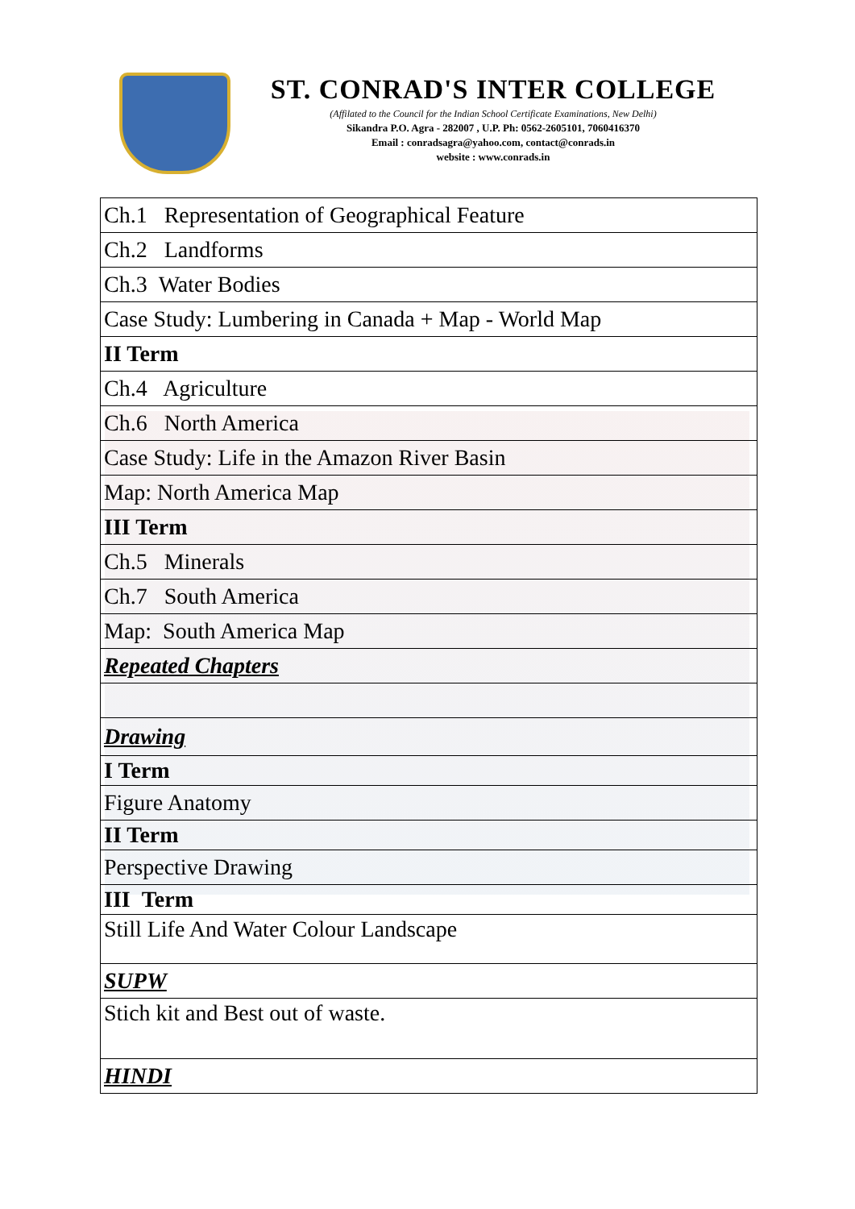ST. CONRAD'S INTER COLLEGE
(Affilated to the Council for the Indian School Certificate Examinations, New Delhi)
Sikandra P.O. Agra - 282007 , U.P. Ph: 0562-2605101, 7060416370
Email : conradsagra@yahoo.com, contact@conrads.in
website : www.conrads.in
| Ch.1 Representation of Geographical Feature |
| Ch.2 Landforms |
| Ch.3 Water Bodies |
| Case Study: Lumbering in Canada + Map - World Map |
| II Term |
| Ch.4 Agriculture |
| Ch.6 North America |
| Case Study: Life in the Amazon River Basin |
| Map: North America Map |
| III Term |
| Ch.5 Minerals |
| Ch.7 South America |
| Map: South America Map |
| Repeated Chapters |
| Drawing |
| I Term |
| Figure Anatomy |
| II Term |
| Perspective Drawing |
| III Term |
| Still Life And Water Colour Landscape |
| SUPW |
| Stich kit and Best out of waste. |
| HINDI |